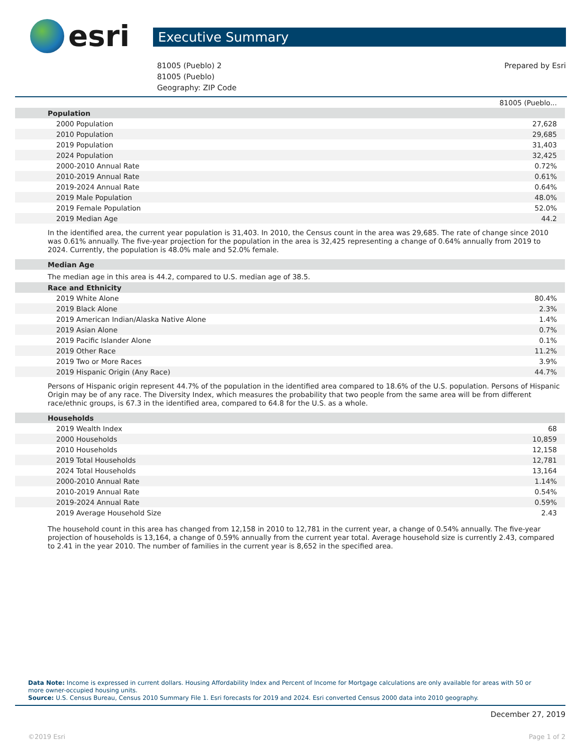esri
Executive Summary
81005 (Pueblo) 2
81005 (Pueblo)
Geography: ZIP Code
Prepared by Esri
| | 81005 (Pueblo... |
| Population | |
| 2000 Population | 27,628 |
| 2010 Population | 29,685 |
| 2019 Population | 31,403 |
| 2024 Population | 32,425 |
| 2000-2010 Annual Rate | 0.72% |
| 2010-2019 Annual Rate | 0.61% |
| 2019-2024 Annual Rate | 0.64% |
| 2019 Male Population | 48.0% |
| 2019 Female Population | 52.0% |
| 2019 Median Age | 44.2 |
In the identified area, the current year population is 31,403. In 2010, the Census count in the area was 29,685. The rate of change since 2010 was 0.61% annually. The five-year projection for the population in the area is 32,425 representing a change of 0.64% annually from 2019 to 2024. Currently, the population is 48.0% male and 52.0% female.
| Median Age |
| --- |
The median age in this area is 44.2, compared to U.S. median age of 38.5.
| Race and Ethnicity | |
| --- | --- |
| 2019 White Alone | 80.4% |
| 2019 Black Alone | 2.3% |
| 2019 American Indian/Alaska Native Alone | 1.4% |
| 2019 Asian Alone | 0.7% |
| 2019 Pacific Islander Alone | 0.1% |
| 2019 Other Race | 11.2% |
| 2019 Two or More Races | 3.9% |
| 2019 Hispanic Origin (Any Race) | 44.7% |
Persons of Hispanic origin represent 44.7% of the population in the identified area compared to 18.6% of the U.S. population. Persons of Hispanic Origin may be of any race. The Diversity Index, which measures the probability that two people from the same area will be from different race/ethnic groups, is 67.3 in the identified area, compared to 64.8 for the U.S. as a whole.
| Households | |
| --- | --- |
| 2019 Wealth Index | 68 |
| 2000 Households | 10,859 |
| 2010 Households | 12,158 |
| 2019 Total Households | 12,781 |
| 2024 Total Households | 13,164 |
| 2000-2010 Annual Rate | 1.14% |
| 2010-2019 Annual Rate | 0.54% |
| 2019-2024 Annual Rate | 0.59% |
| 2019 Average Household Size | 2.43 |
The household count in this area has changed from 12,158 in 2010 to 12,781 in the current year, a change of 0.54% annually. The five-year projection of households is 13,164, a change of 0.59% annually from the current year total. Average household size is currently 2.43, compared to 2.41 in the year 2010. The number of families in the current year is 8,652 in the specified area.
Data Note: Income is expressed in current dollars. Housing Affordability Index and Percent of Income for Mortgage calculations are only available for areas with 50 or more owner-occupied housing units.
Source: U.S. Census Bureau, Census 2010 Summary File 1. Esri forecasts for 2019 and 2024. Esri converted Census 2000 data into 2010 geography.
December 27, 2019
©2019 Esri Page 1 of 2